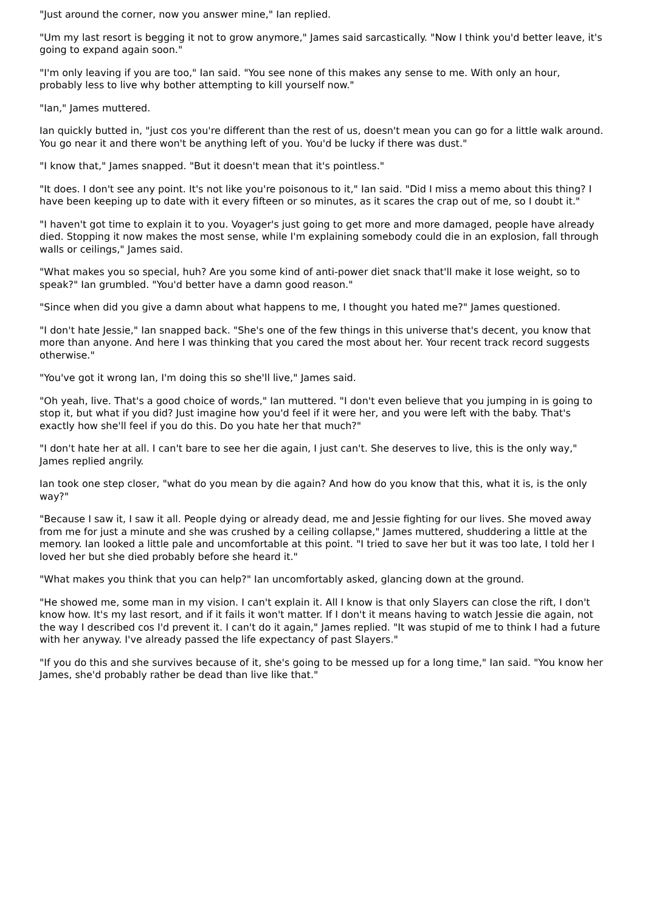"Just around the corner, now you answer mine," Ian replied.
"Um my last resort is begging it not to grow anymore," James said sarcastically. "Now I think you'd better leave, it's going to expand again soon."
"I'm only leaving if you are too," Ian said. "You see none of this makes any sense to me. With only an hour, probably less to live why bother attempting to kill yourself now."
"Ian," James muttered.
Ian quickly butted in, "just cos you're different than the rest of us, doesn't mean you can go for a little walk around. You go near it and there won't be anything left of you. You'd be lucky if there was dust."
"I know that," James snapped. "But it doesn't mean that it's pointless."
"It does. I don't see any point. It's not like you're poisonous to it," Ian said. "Did I miss a memo about this thing? I have been keeping up to date with it every fifteen or so minutes, as it scares the crap out of me, so I doubt it."
"I haven't got time to explain it to you. Voyager's just going to get more and more damaged, people have already died. Stopping it now makes the most sense, while I'm explaining somebody could die in an explosion, fall through walls or ceilings," James said.
"What makes you so special, huh? Are you some kind of anti-power diet snack that'll make it lose weight, so to speak?" Ian grumbled. "You'd better have a damn good reason."
"Since when did you give a damn about what happens to me, I thought you hated me?" James questioned.
"I don't hate Jessie," Ian snapped back. "She's one of the few things in this universe that's decent, you know that more than anyone. And here I was thinking that you cared the most about her. Your recent track record suggests otherwise."
"You've got it wrong Ian, I'm doing this so she'll live," James said.
"Oh yeah, live. That's a good choice of words," Ian muttered. "I don't even believe that you jumping in is going to stop it, but what if you did? Just imagine how you'd feel if it were her, and you were left with the baby. That's exactly how she'll feel if you do this. Do you hate her that much?"
"I don't hate her at all. I can't bare to see her die again, I just can't. She deserves to live, this is the only way," James replied angrily.
Ian took one step closer, "what do you mean by die again? And how do you know that this, what it is, is the only way?"
"Because I saw it, I saw it all. People dying or already dead, me and Jessie fighting for our lives. She moved away from me for just a minute and she was crushed by a ceiling collapse," James muttered, shuddering a little at the memory. Ian looked a little pale and uncomfortable at this point. "I tried to save her but it was too late, I told her I loved her but she died probably before she heard it."
"What makes you think that you can help?" Ian uncomfortably asked, glancing down at the ground.
"He showed me, some man in my vision. I can't explain it. All I know is that only Slayers can close the rift, I don't know how. It's my last resort, and if it fails it won't matter. If I don't it means having to watch Jessie die again, not the way I described cos I'd prevent it. I can't do it again," James replied. "It was stupid of me to think I had a future with her anyway. I've already passed the life expectancy of past Slayers."
"If you do this and she survives because of it, she's going to be messed up for a long time," Ian said. "You know her James, she'd probably rather be dead than live like that."